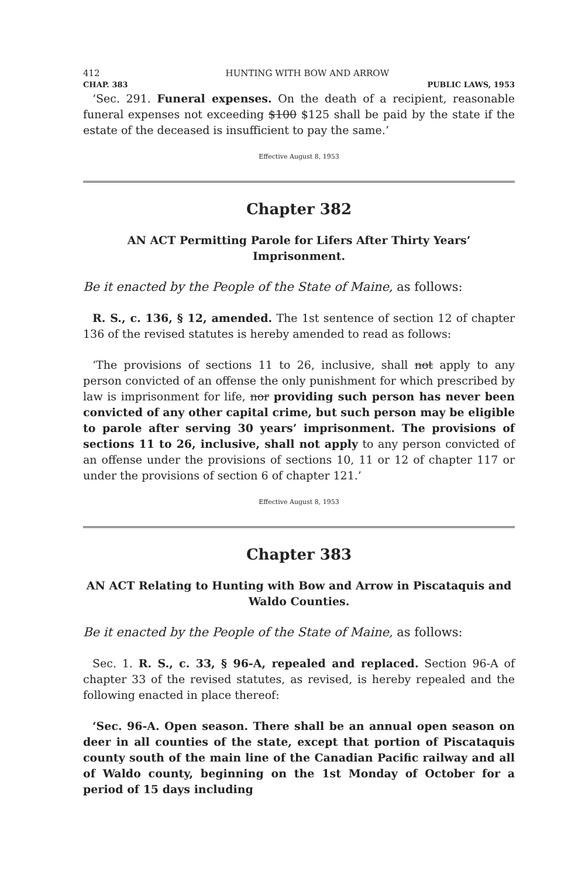412 HUNTING WITH BOW AND ARROW
CHAP. 383 PUBLIC LAWS, 1953
‘Sec. 291. Funeral expenses. On the death of a recipient, reasonable funeral expenses not exceeding $100 $125 shall be paid by the state if the estate of the deceased is insufficient to pay the same.’
Effective August 8, 1953
Chapter 382
AN ACT Permitting Parole for Lifers After Thirty Years’ Imprisonment.
Be it enacted by the People of the State of Maine, as follows:
R. S., c. 136, § 12, amended. The 1st sentence of section 12 of chapter 136 of the revised statutes is hereby amended to read as follows:
‘The provisions of sections 11 to 26, inclusive, shall not apply to any person convicted of an offense the only punishment for which prescribed by law is imprisonment for life, nor providing such person has never been convicted of any other capital crime, but such person may be eligible to parole after serving 30 years’ imprisonment. The provisions of sections 11 to 26, inclusive, shall not apply to any person convicted of an offense under the provisions of sections 10, 11 or 12 of chapter 117 or under the provisions of section 6 of chapter 121.’
Effective August 8, 1953
Chapter 383
AN ACT Relating to Hunting with Bow and Arrow in Piscataquis and
Waldo Counties.
Be it enacted by the People of the State of Maine, as follows:
Sec. 1. R. S., c. 33, § 96-A, repealed and replaced. Section 96-A of chapter 33 of the revised statutes, as revised, is hereby repealed and the following enacted in place thereof:
‘Sec. 96-A. Open season. There shall be an annual open season on deer in all counties of the state, except that portion of Piscataquis county south of the main line of the Canadian Pacific railway and all of Waldo county, beginning on the 1st Monday of October for a period of 15 days including